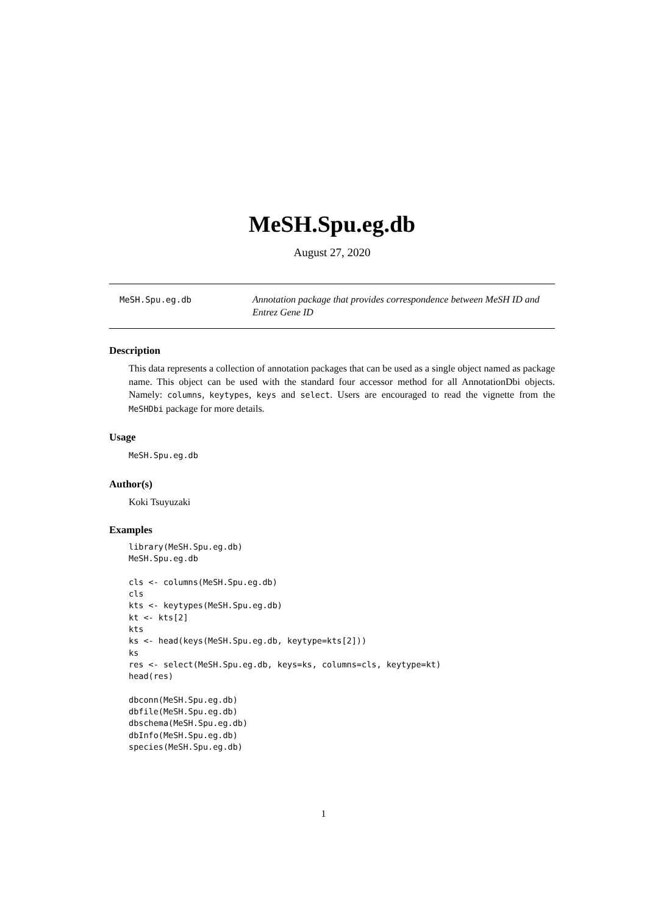MeSH.Spu.eg.db
August 27, 2020
MeSH.Spu.eg.db
Annotation package that provides correspondence between MeSH ID and Entrez Gene ID
Description
This data represents a collection of annotation packages that can be used as a single object named as package name. This object can be used with the standard four accessor method for all AnnotationDbi objects. Namely: columns, keytypes, keys and select. Users are encouraged to read the vignette from the MeSHDbi package for more details.
Usage
MeSH.Spu.eg.db
Author(s)
Koki Tsuyuzaki
Examples
library(MeSH.Spu.eg.db)
MeSH.Spu.eg.db

cls <- columns(MeSH.Spu.eg.db)
cls
kts <- keytypes(MeSH.Spu.eg.db)
kt <- kts[2]
kts
ks <- head(keys(MeSH.Spu.eg.db, keytype=kts[2]))
ks
res <- select(MeSH.Spu.eg.db, keys=ks, columns=cls, keytype=kt)
head(res)

dbconn(MeSH.Spu.eg.db)
dbfile(MeSH.Spu.eg.db)
dbschema(MeSH.Spu.eg.db)
dbInfo(MeSH.Spu.eg.db)
species(MeSH.Spu.eg.db)
1